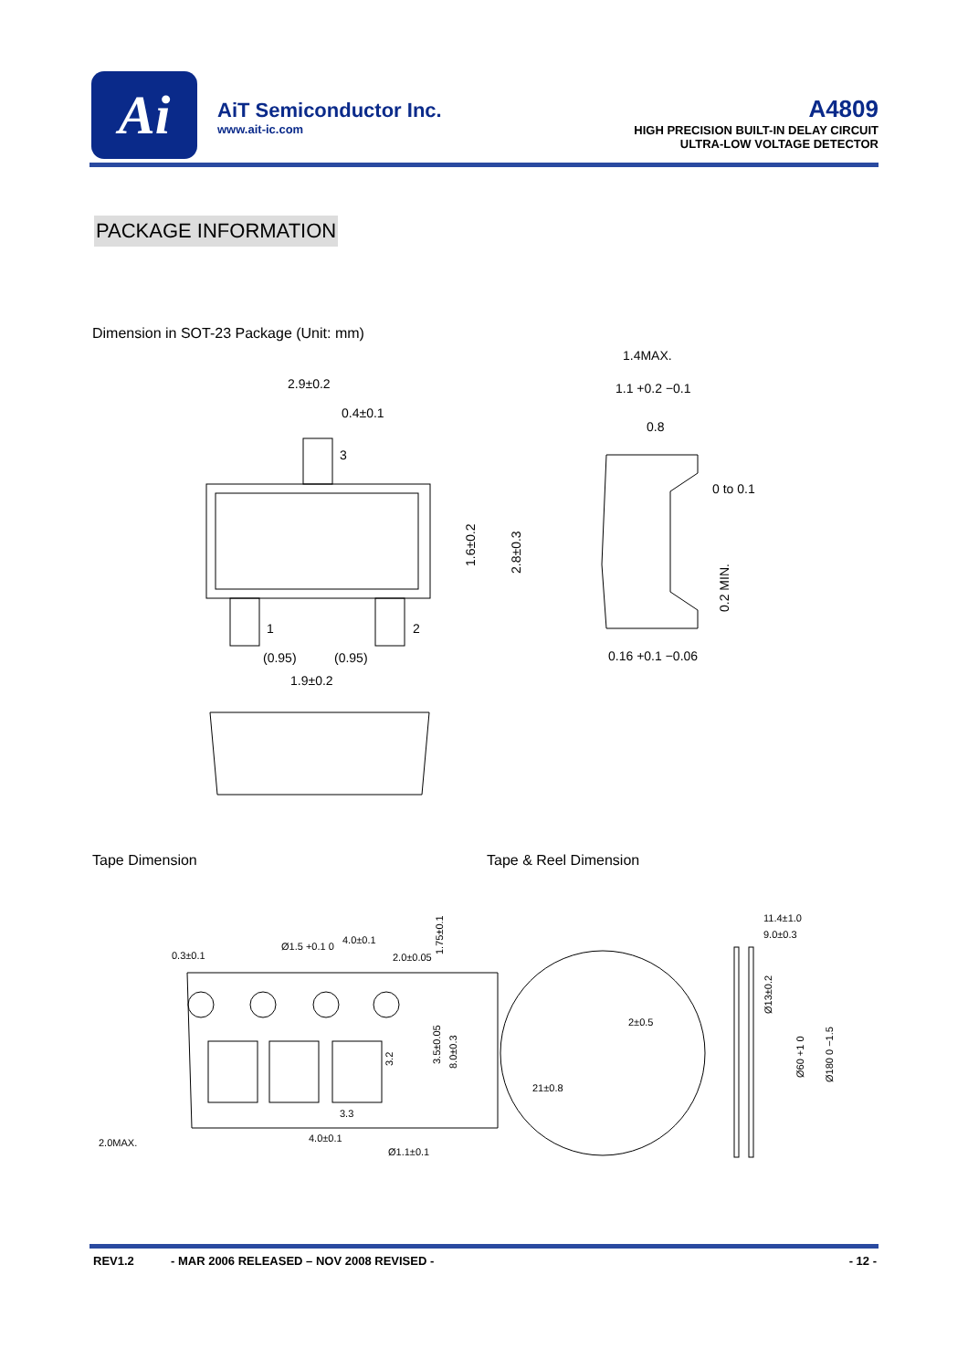Ai
AiT Semiconductor Inc.
www.ait-ic.com
A4809
HIGH PRECISION BUILT-IN DELAY CIRCUIT
ULTRA-LOW VOLTAGE DETECTOR
PACKAGE INFORMATION
Dimension in SOT-23 Package (Unit: mm)
2.9±0.2
0.4±0.1
3
1
2
(0.95)
(0.95)
1.9±0.2
1.4MAX.
1.1 +0.2 −0.1
0.8
0 to 0.1
0.16 +0.1 −0.06
1.6±0.2
2.8±0.3
0.2 MIN.
Tape Dimension Tape & Reel Dimension
0.3±0.1
Ø1.5 +0.1 0
4.0±0.1
2.0±0.05
2.0MAX.
4.0±0.1
3.3
Ø1.1±0.1
2±0.5
21±0.8
11.4±1.0
9.0±0.3
1.75±0.1
3.5±0.05
8.0±0.3
3.2
Ø13±0.2
Ø60 +1 0
Ø180 0 −1.5
REV1.2 - MAR 2006 RELEASED – NOV 2008 REVISED - - 12 -